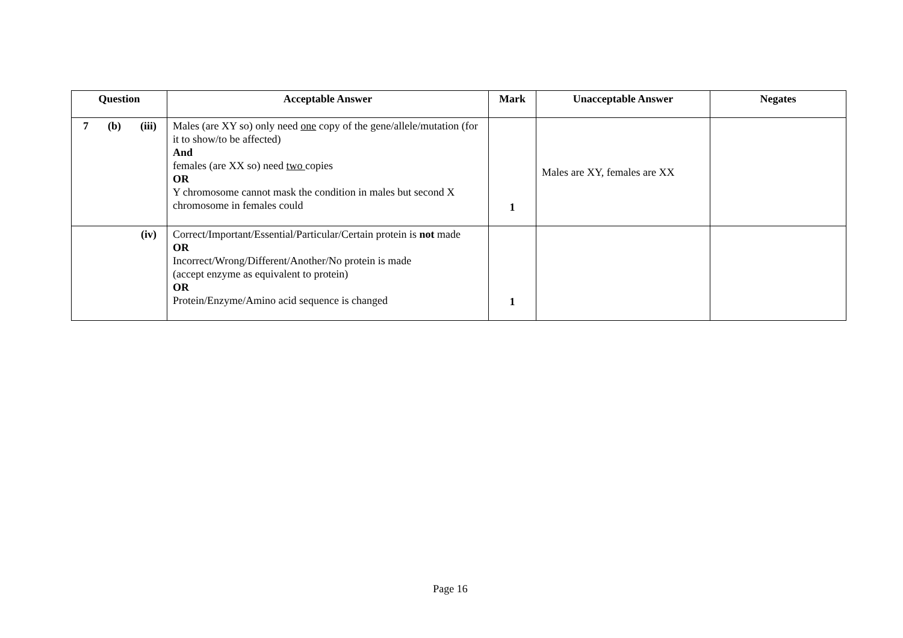| Question | Acceptable Answer | Mark | Unacceptable Answer | Negates |
| --- | --- | --- | --- | --- |
| 7 (b) (iii) | Males (are XY so) only need one copy of the gene/allele/mutation (for it to show/to be affected) And females (are XX so) need two copies OR Y chromosome cannot mask the condition in males but second X chromosome in females could | 1 | Males are XY, females are XX | |
| (iv) | Correct/Important/Essential/Particular/Certain protein is not made OR Incorrect/Wrong/Different/Another/No protein is made (accept enzyme as equivalent to protein) OR Protein/Enzyme/Amino acid sequence is changed | 1 | | |
Page 16